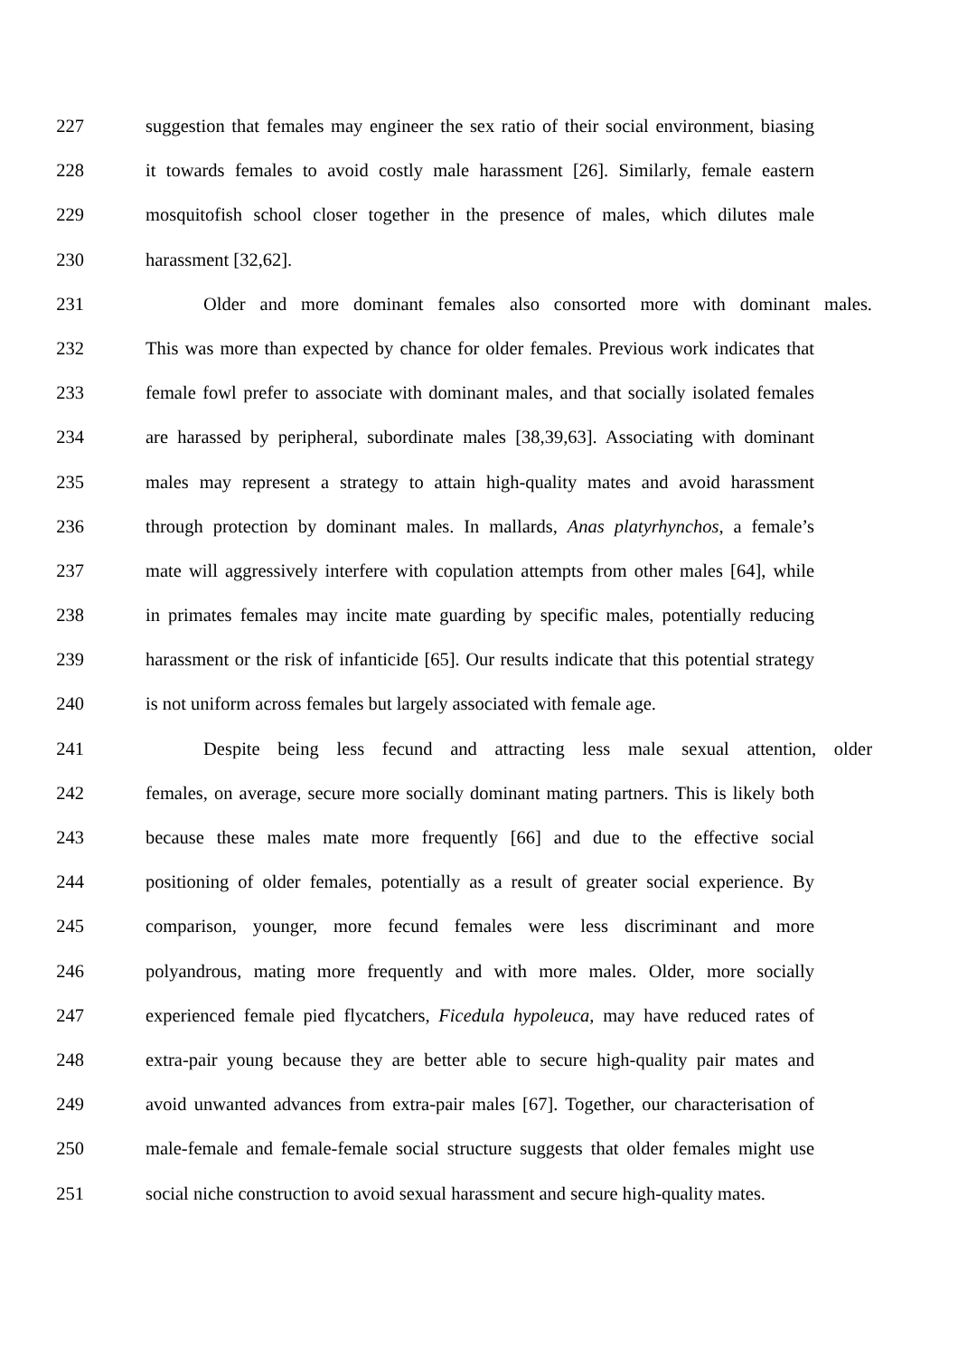227 suggestion that females may engineer the sex ratio of their social environment, biasing
228 it towards females to avoid costly male harassment [26]. Similarly, female eastern
229 mosquitofish school closer together in the presence of males, which dilutes male
230 harassment [32,62].
231 Older and more dominant females also consorted more with dominant males.
232 This was more than expected by chance for older females. Previous work indicates that
233 female fowl prefer to associate with dominant males, and that socially isolated females
234 are harassed by peripheral, subordinate males [38,39,63]. Associating with dominant
235 males may represent a strategy to attain high-quality mates and avoid harassment
236 through protection by dominant males. In mallards, Anas platyrhynchos, a female’s
237 mate will aggressively interfere with copulation attempts from other males [64], while
238 in primates females may incite mate guarding by specific males, potentially reducing
239 harassment or the risk of infanticide [65]. Our results indicate that this potential strategy
240 is not uniform across females but largely associated with female age.
241 Despite being less fecund and attracting less male sexual attention, older
242 females, on average, secure more socially dominant mating partners. This is likely both
243 because these males mate more frequently [66] and due to the effective social
244 positioning of older females, potentially as a result of greater social experience. By
245 comparison, younger, more fecund females were less discriminant and more
246 polyandrous, mating more frequently and with more males. Older, more socially
247 experienced female pied flycatchers, Ficedula hypoleuca, may have reduced rates of
248 extra-pair young because they are better able to secure high-quality pair mates and
249 avoid unwanted advances from extra-pair males [67]. Together, our characterisation of
250 male-female and female-female social structure suggests that older females might use
251 social niche construction to avoid sexual harassment and secure high-quality mates.